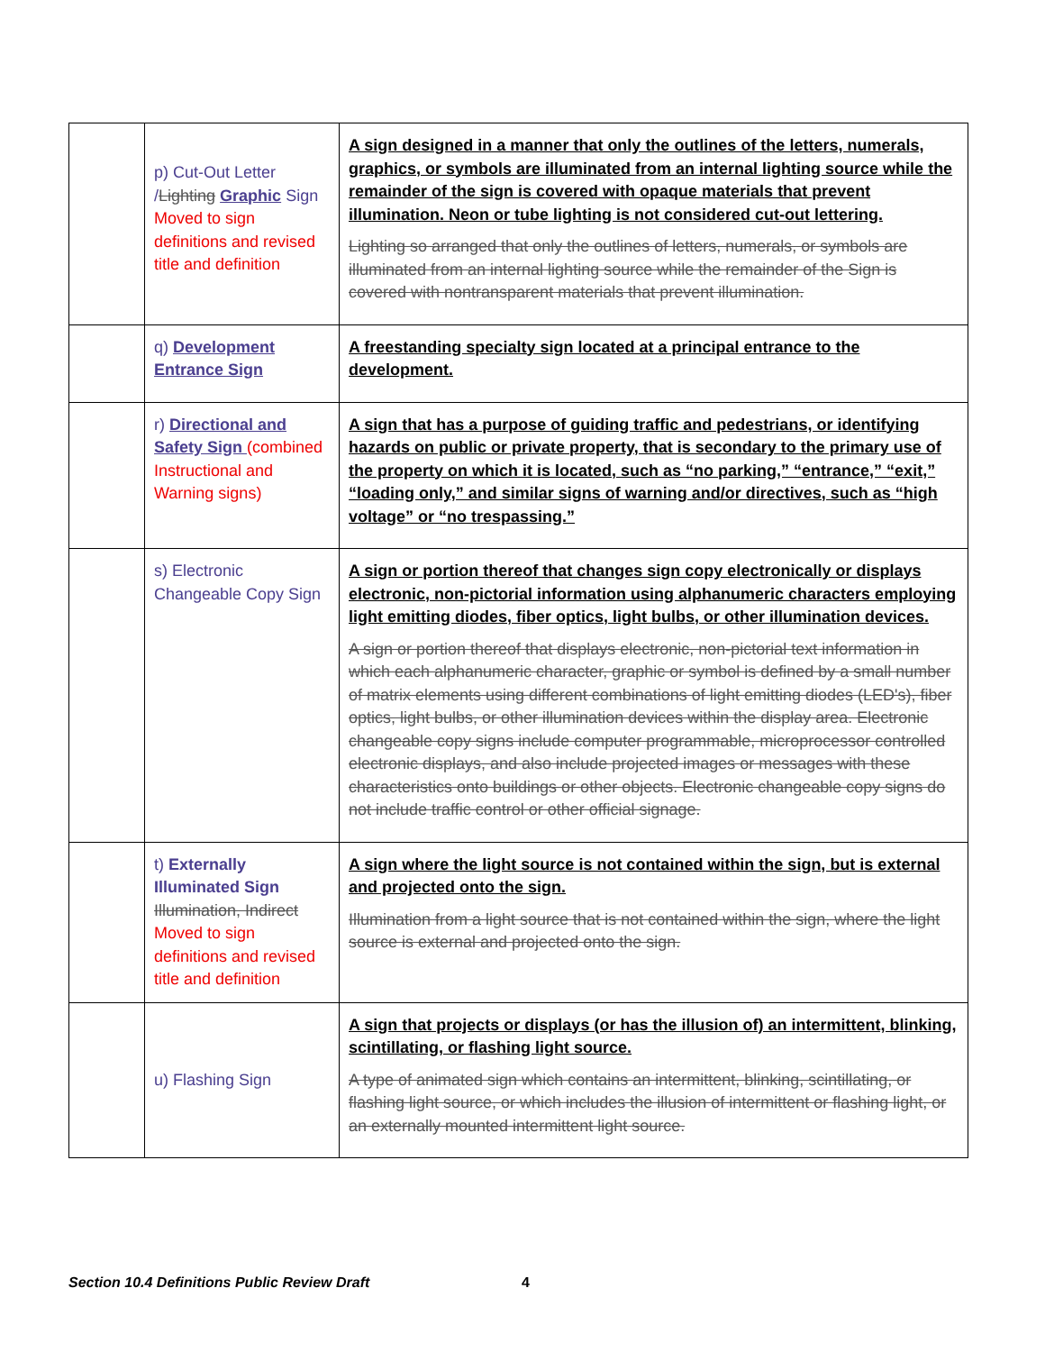| | p) Cut-Out Letter / Lighting Graphic Sign Moved to sign definitions and revised title and definition | A sign designed in a manner that only the outlines of the letters, numerals, graphics, or symbols are illuminated from an internal lighting source while the remainder of the sign is covered with opaque materials that prevent illumination. Neon or tube lighting is not considered cut-out lettering. Lighting so arranged that only the outlines of letters, numerals, or symbols are illuminated from an internal lighting source while the remainder of the Sign is covered with nontransparent materials that prevent illumination. |
| | q) Development Entrance Sign | A freestanding specialty sign located at a principal entrance to the development. |
| | r) Directional and Safety Sign (combined Instructional and Warning signs) | A sign that has a purpose of guiding traffic and pedestrians, or identifying hazards on public or private property, that is secondary to the primary use of the property on which it is located, such as “no parking,” “entrance,” “exit,” “loading only,” and similar signs of warning and/or directives, such as “high voltage” or “no trespassing.” |
| | s) Electronic Changeable Copy Sign | A sign or portion thereof that changes sign copy electronically or displays electronic, non-pictorial information using alphanumeric characters employing light emitting diodes, fiber optics, light bulbs, or other illumination devices. A sign or portion thereof that displays electronic, non-pictorial text information in which each alphanumeric character, graphic or symbol is defined by a small number of matrix elements using different combinations of light emitting diodes (LED's), fiber optics, light bulbs, or other illumination devices within the display area. Electronic changeable copy signs include computer programmable, microprocessor controlled electronic displays, and also include projected images or messages with these characteristics onto buildings or other objects. Electronic changeable copy signs do not include traffic control or other official signage. |
| | t) Externally Illuminated Sign Illumination, Indirect Moved to sign definitions and revised title and definition | A sign where the light source is not contained within the sign, but is external and projected onto the sign. Illumination from a light source that is not contained within the sign, where the light source is external and projected onto the sign. |
| | u) Flashing Sign | A sign that projects or displays (or has the illusion of) an intermittent, blinking, scintillating, or flashing light source. A type of animated sign which contains an intermittent, blinking, scintillating, or flashing light source, or which includes the illusion of intermittent or flashing light, or an externally mounted intermittent light source. |
Section 10.4 Definitions Public Review Draft
4